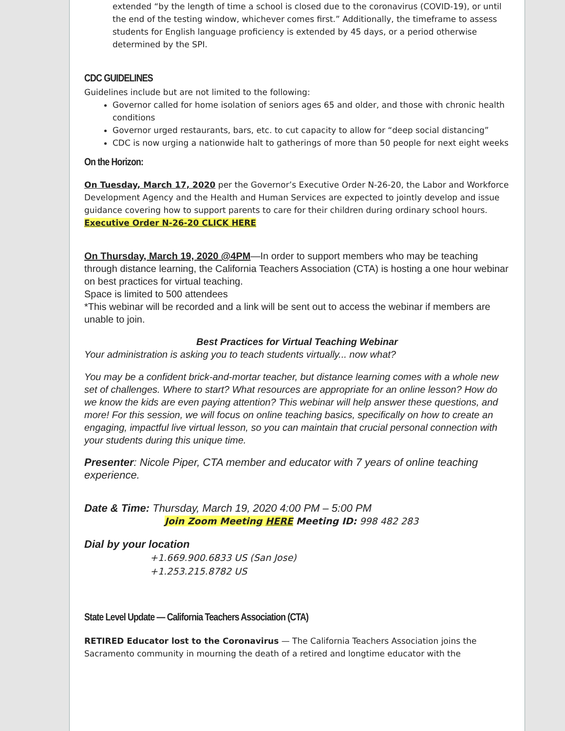extended “by the length of time a school is closed due to the coronavirus (COVID-19), or until the end of the testing window, whichever comes first.” Additionally, the timeframe to assess students for English language proficiency is extended by 45 days, or a period otherwise determined by the SPI.
CDC GUIDELINES
Guidelines include but are not limited to the following:
Governor called for home isolation of seniors ages 65 and older, and those with chronic health conditions
Governor urged restaurants, bars, etc. to cut capacity to allow for “deep social distancing”
CDC is now urging a nationwide halt to gatherings of more than 50 people for next eight weeks
On the Horizon:
On Tuesday, March 17, 2020 per the Governor’s Executive Order N-26-20, the Labor and Workforce Development Agency and the Health and Human Services are expected to jointly develop and issue guidance covering how to support parents to care for their children during ordinary school hours. Executive Order N-26-20 CLICK HERE
On Thursday, March 19, 2020 @4PM—In order to support members who may be teaching through distance learning, the California Teachers Association (CTA) is hosting a one hour webinar on best practices for virtual teaching.
Space is limited to 500 attendees
*This webinar will be recorded and a link will be sent out to access the webinar if members are unable to join.
Best Practices for Virtual Teaching Webinar
Your administration is asking you to teach students virtually... now what?
You may be a confident brick-and-mortar teacher, but distance learning comes with a whole new set of challenges. Where to start? What resources are appropriate for an online lesson? How do we know the kids are even paying attention? This webinar will help answer these questions, and more! For this session, we will focus on online teaching basics, specifically on how to create an engaging, impactful live virtual lesson, so you can maintain that crucial personal connection with your students during this unique time.
Presenter: Nicole Piper, CTA member and educator with 7 years of online teaching experience.
Date & Time: Thursday, March 19, 2020 4:00 PM – 5:00 PM
Join Zoom Meeting HERE Meeting ID: 998 482 283
Dial by your location
+1.669.900.6833 US (San Jose)
+1.253.215.8782 US
State Level Update — California Teachers Association (CTA)
RETIRED Educator lost to the Coronavirus — The California Teachers Association joins the Sacramento community in mourning the death of a retired and longtime educator with the